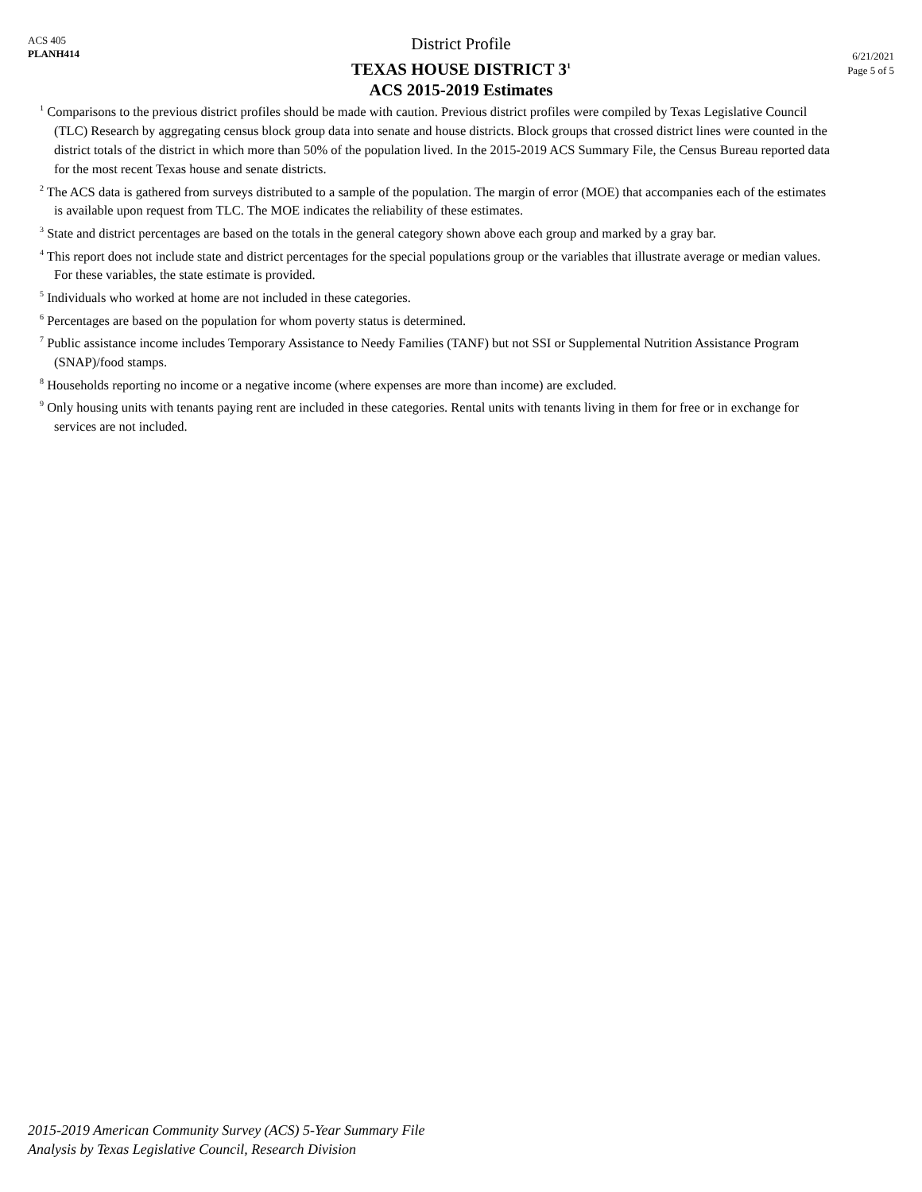ACS 405
PLANH414
District Profile
TEXAS HOUSE DISTRICT 3<sup>1</sup>
ACS 2015-2019 Estimates
6/21/2021
Page 5 of 5
<sup>1</sup> Comparisons to the previous district profiles should be made with caution. Previous district profiles were compiled by Texas Legislative Council (TLC) Research by aggregating census block group data into senate and house districts. Block groups that crossed district lines were counted in the district totals of the district in which more than 50% of the population lived. In the 2015-2019 ACS Summary File, the Census Bureau reported data for the most recent Texas house and senate districts.
<sup>2</sup> The ACS data is gathered from surveys distributed to a sample of the population. The margin of error (MOE) that accompanies each of the estimates is available upon request from TLC. The MOE indicates the reliability of these estimates.
<sup>3</sup> State and district percentages are based on the totals in the general category shown above each group and marked by a gray bar.
<sup>4</sup> This report does not include state and district percentages for the special populations group or the variables that illustrate average or median values. For these variables, the state estimate is provided.
<sup>5</sup> Individuals who worked at home are not included in these categories.
<sup>6</sup> Percentages are based on the population for whom poverty status is determined.
<sup>7</sup> Public assistance income includes Temporary Assistance to Needy Families (TANF) but not SSI or Supplemental Nutrition Assistance Program (SNAP)/food stamps.
<sup>8</sup> Households reporting no income or a negative income (where expenses are more than income) are excluded.
<sup>9</sup> Only housing units with tenants paying rent are included in these categories. Rental units with tenants living in them for free or in exchange for services are not included.
2015-2019 American Community Survey (ACS) 5-Year Summary File
Analysis by Texas Legislative Council, Research Division